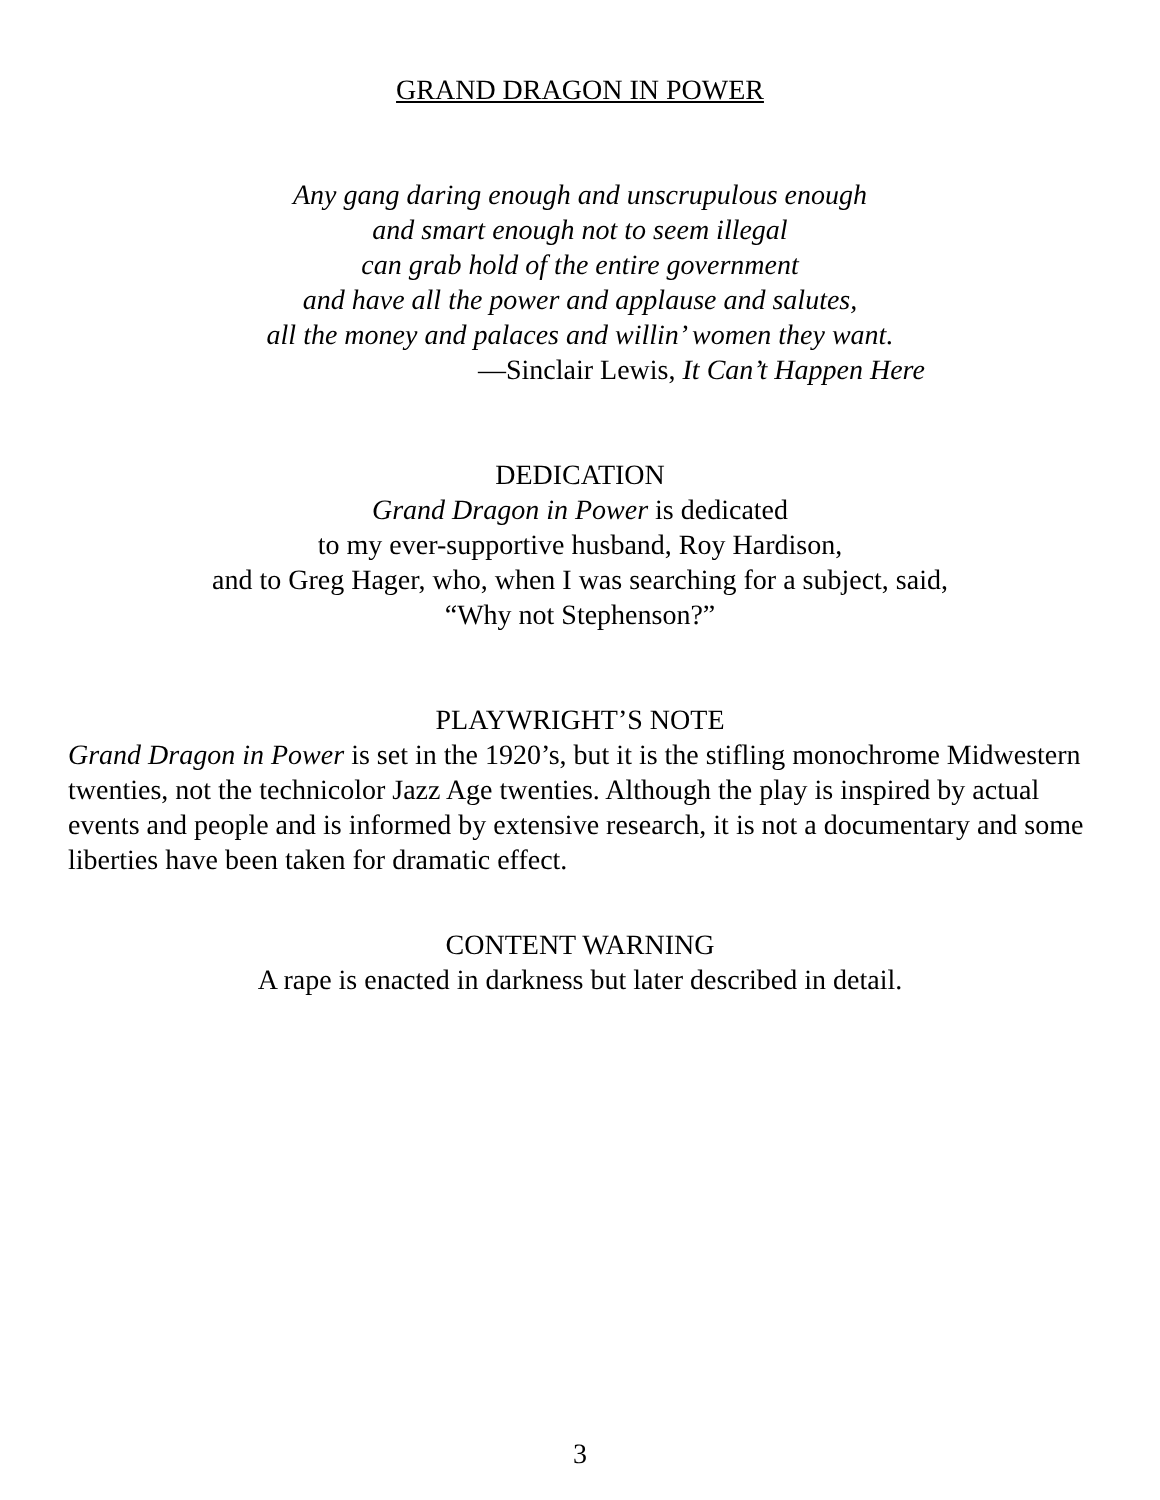GRAND DRAGON IN POWER
Any gang daring enough and unscrupulous enough
and smart enough not to seem illegal
can grab hold of the entire government
and have all the power and applause and salutes,
all the money and palaces and willin’ women they want.
—Sinclair Lewis, It Can’t Happen Here
DEDICATION
Grand Dragon in Power is dedicated
to my ever-supportive husband, Roy Hardison,
and to Greg Hager, who, when I was searching for a subject, said,
“Why not Stephenson?”
PLAYWRIGHT’S NOTE
Grand Dragon in Power is set in the 1920’s, but it is the stifling monochrome Midwestern twenties, not the technicolor Jazz Age twenties. Although the play is inspired by actual events and people and is informed by extensive research, it is not a documentary and some liberties have been taken for dramatic effect.
CONTENT WARNING
A rape is enacted in darkness but later described in detail.
3